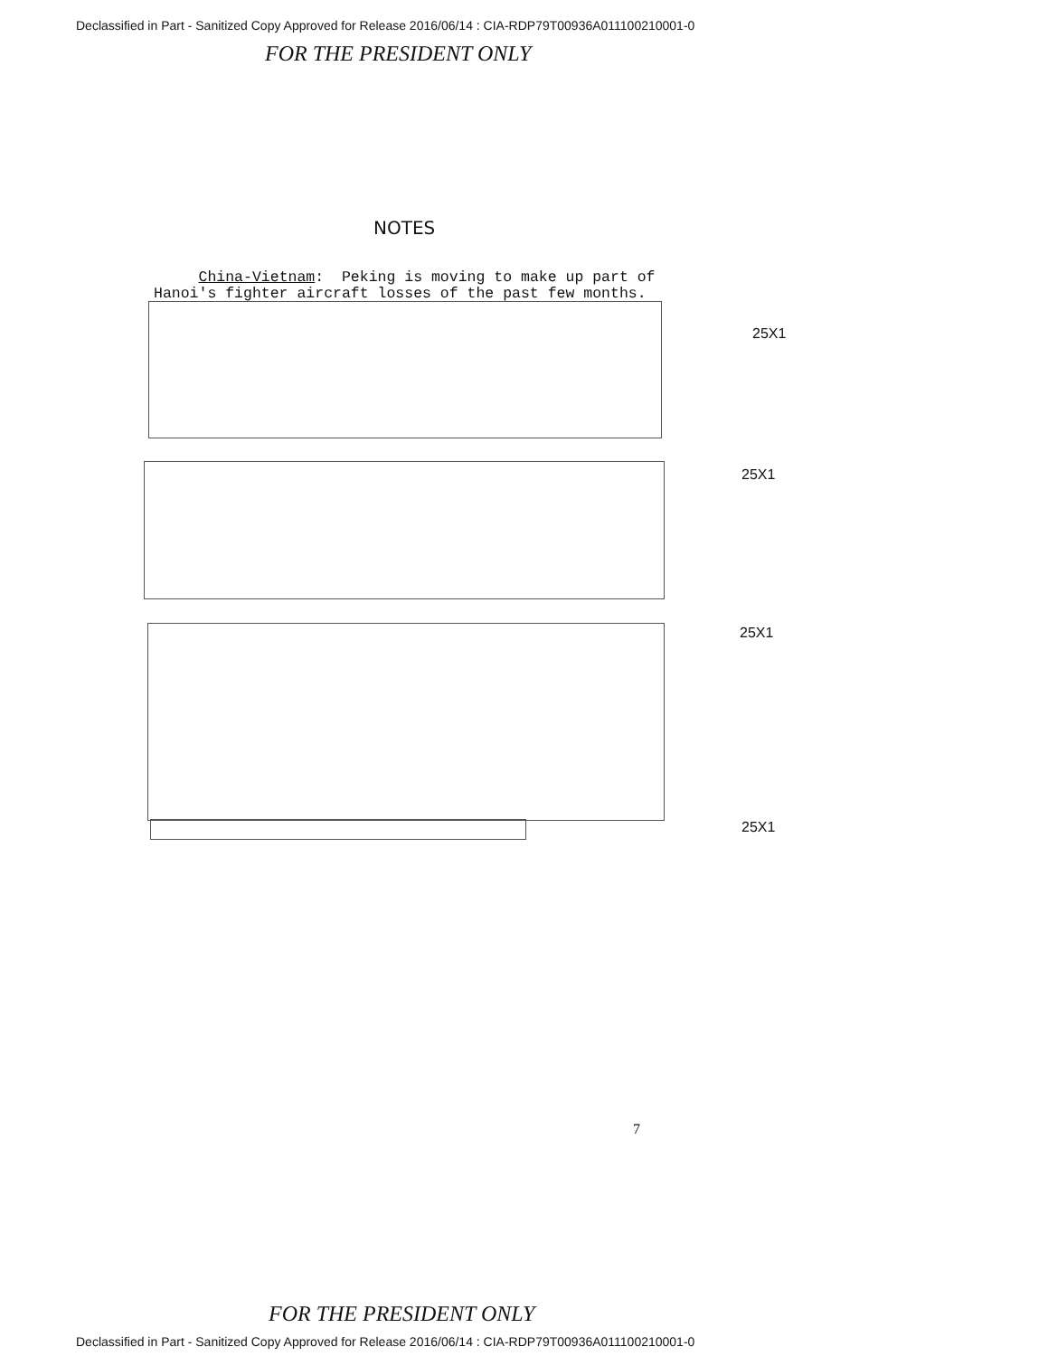Declassified in Part - Sanitized Copy Approved for Release 2016/06/14 : CIA-RDP79T00936A011100210001-0
FOR THE PRESIDENT ONLY
NOTES
China-Vietnam: Peking is moving to make up part of Hanoi's fighter aircraft losses of the past few months.
25X1
25X1
25X1
25X1
7
FOR THE PRESIDENT ONLY
Declassified in Part - Sanitized Copy Approved for Release 2016/06/14 : CIA-RDP79T00936A011100210001-0